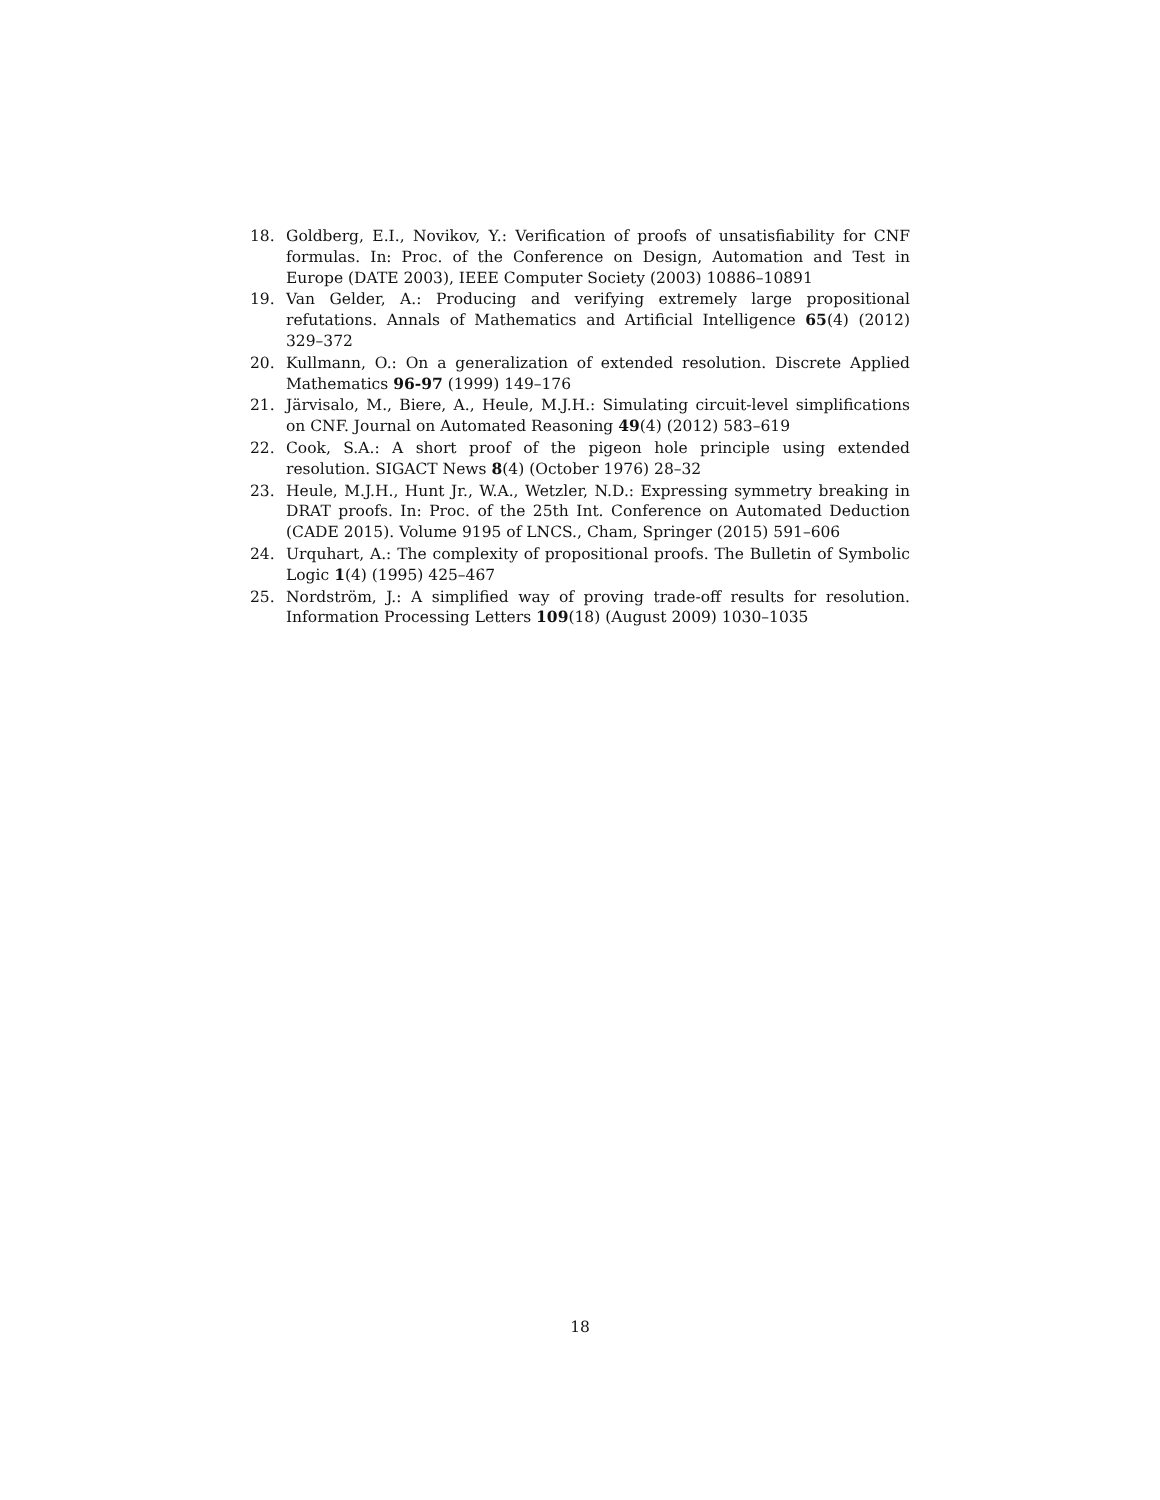18. Goldberg, E.I., Novikov, Y.: Verification of proofs of unsatisfiability for CNF formulas. In: Proc. of the Conference on Design, Automation and Test in Europe (DATE 2003), IEEE Computer Society (2003) 10886–10891
19. Van Gelder, A.: Producing and verifying extremely large propositional refutations. Annals of Mathematics and Artificial Intelligence 65(4) (2012) 329–372
20. Kullmann, O.: On a generalization of extended resolution. Discrete Applied Mathematics 96-97 (1999) 149–176
21. Järvisalo, M., Biere, A., Heule, M.J.H.: Simulating circuit-level simplifications on CNF. Journal on Automated Reasoning 49(4) (2012) 583–619
22. Cook, S.A.: A short proof of the pigeon hole principle using extended resolution. SIGACT News 8(4) (October 1976) 28–32
23. Heule, M.J.H., Hunt Jr., W.A., Wetzler, N.D.: Expressing symmetry breaking in DRAT proofs. In: Proc. of the 25th Int. Conference on Automated Deduction (CADE 2015). Volume 9195 of LNCS., Cham, Springer (2015) 591–606
24. Urquhart, A.: The complexity of propositional proofs. The Bulletin of Symbolic Logic 1(4) (1995) 425–467
25. Nordström, J.: A simplified way of proving trade-off results for resolution. Information Processing Letters 109(18) (August 2009) 1030–1035
18